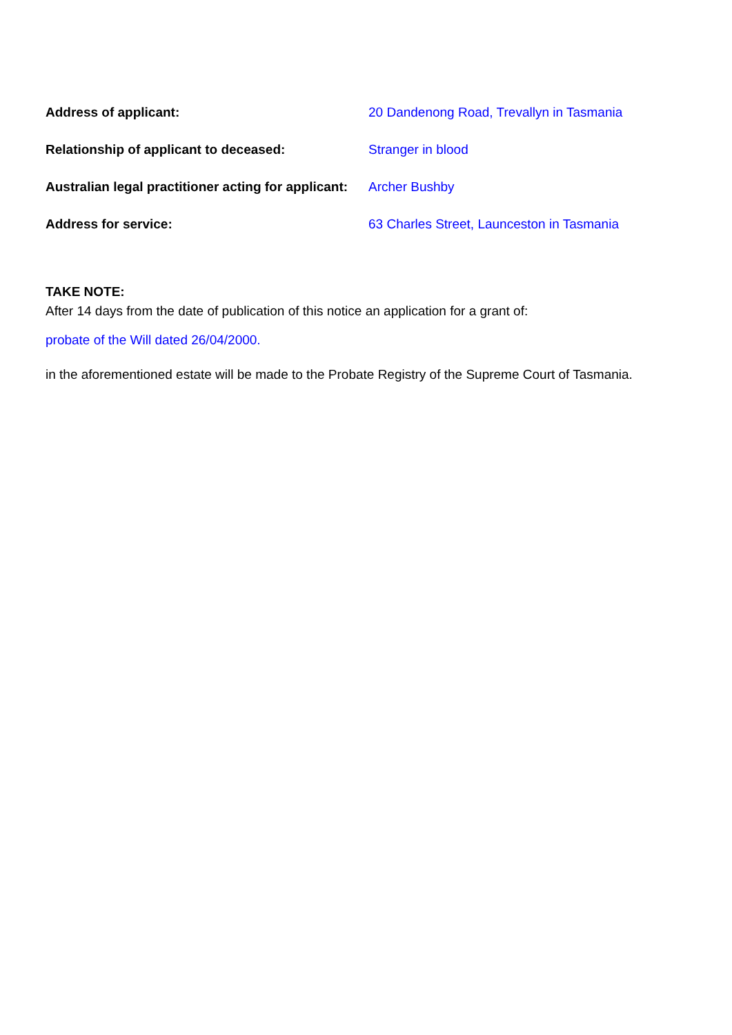Address of applicant: 20 Dandenong Road, Trevallyn in Tasmania
Relationship of applicant to deceased: Stranger in blood
Australian legal practitioner acting for applicant:
Archer Bushby
Address for service: 63 Charles Street, Launceston in Tasmania
TAKE NOTE:
After 14 days from the date of publication of this notice an application for a grant of:
probate of the Will dated 26/04/2000.
in the aforementioned estate will be made to the Probate Registry of the Supreme Court of Tasmania.